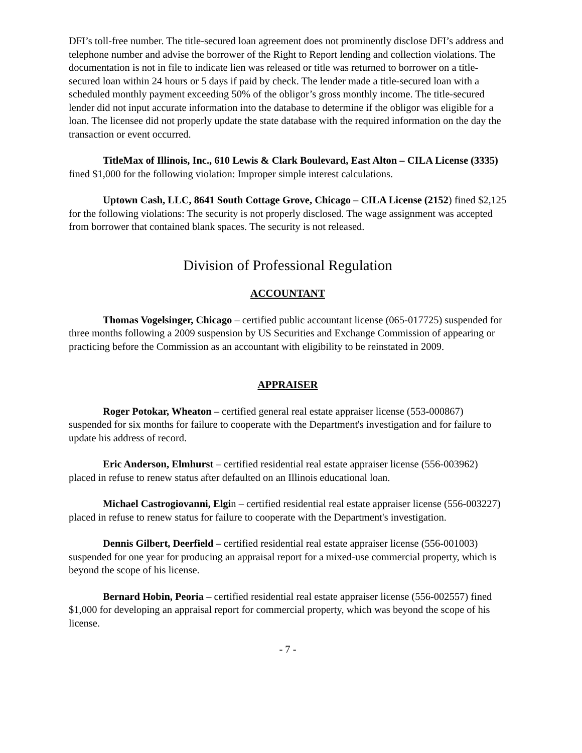DFI’s toll-free number. The title-secured loan agreement does not prominently disclose DFI’s address and telephone number and advise the borrower of the Right to Report lending and collection violations. The documentation is not in file to indicate lien was released or title was returned to borrower on a title-secured loan within 24 hours or 5 days if paid by check. The lender made a title-secured loan with a scheduled monthly payment exceeding 50% of the obligor’s gross monthly income. The title-secured lender did not input accurate information into the database to determine if the obligor was eligible for a loan. The licensee did not properly update the state database with the required information on the day the transaction or event occurred.
TitleMax of Illinois, Inc., 610 Lewis & Clark Boulevard, East Alton – CILA License (3335) fined $1,000 for the following violation: Improper simple interest calculations.
Uptown Cash, LLC, 8641 South Cottage Grove, Chicago – CILA License (2152) fined $2,125 for the following violations: The security is not properly disclosed. The wage assignment was accepted from borrower that contained blank spaces. The security is not released.
Division of Professional Regulation
ACCOUNTANT
Thomas Vogelsinger, Chicago – certified public accountant license (065-017725) suspended for three months following a 2009 suspension by US Securities and Exchange Commission of appearing or practicing before the Commission as an accountant with eligibility to be reinstated in 2009.
APPRAISER
Roger Potokar, Wheaton – certified general real estate appraiser license (553-000867) suspended for six months for failure to cooperate with the Department's investigation and for failure to update his address of record.
Eric Anderson, Elmhurst – certified residential real estate appraiser license (556-003962) placed in refuse to renew status after defaulted on an Illinois educational loan.
Michael Castrogiovanni, Elgin – certified residential real estate appraiser license (556-003227) placed in refuse to renew status for failure to cooperate with the Department's investigation.
Dennis Gilbert, Deerfield – certified residential real estate appraiser license (556-001003) suspended for one year for producing an appraisal report for a mixed-use commercial property, which is beyond the scope of his license.
Bernard Hobin, Peoria – certified residential real estate appraiser license (556-002557) fined $1,000 for developing an appraisal report for commercial property, which was beyond the scope of his license.
- 7 -